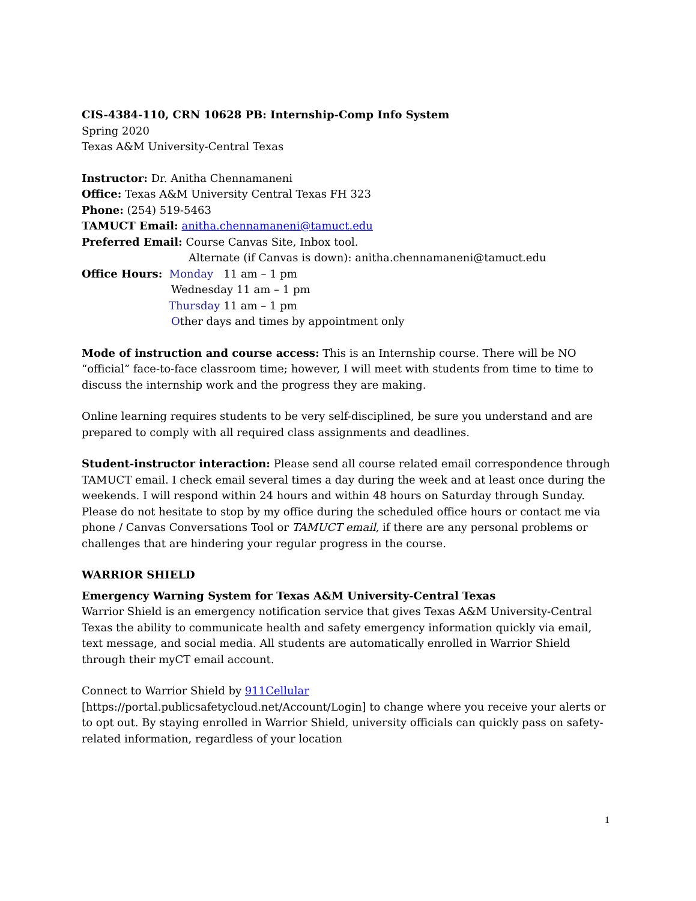CIS-4384-110, CRN 10628 PB: Internship-Comp Info System
Spring 2020
Texas A&M University-Central Texas
Instructor: Dr. Anitha Chennamaneni
Office: Texas A&M University Central Texas FH 323
Phone: (254) 519-5463
TAMUCT Email: anitha.chennamaneni@tamuct.edu
Preferred Email: Course Canvas Site, Inbox tool.
Alternate (if Canvas is down): anitha.chennamaneni@tamuct.edu
Office Hours: Monday 11 am – 1 pm
Wednesday 11 am – 1 pm
Thursday 11 am – 1 pm
Other days and times by appointment only
Mode of instruction and course access: This is an Internship course. There will be NO “official” face-to-face classroom time; however, I will meet with students from time to time to discuss the internship work and the progress they are making.
Online learning requires students to be very self-disciplined, be sure you understand and are prepared to comply with all required class assignments and deadlines.
Student-instructor interaction: Please send all course related email correspondence through TAMUCT email. I check email several times a day during the week and at least once during the weekends. I will respond within 24 hours and within 48 hours on Saturday through Sunday. Please do not hesitate to stop by my office during the scheduled office hours or contact me via phone / Canvas Conversations Tool or TAMUCT email, if there are any personal problems or challenges that are hindering your regular progress in the course.
WARRIOR SHIELD
Emergency Warning System for Texas A&M University-Central Texas
Warrior Shield is an emergency notification service that gives Texas A&M University-Central Texas the ability to communicate health and safety emergency information quickly via email, text message, and social media. All students are automatically enrolled in Warrior Shield through their myCT email account.
Connect to Warrior Shield by 911Cellular
[https://portal.publicsafetycloud.net/Account/Login] to change where you receive your alerts or to opt out. By staying enrolled in Warrior Shield, university officials can quickly pass on safety-related information, regardless of your location
1